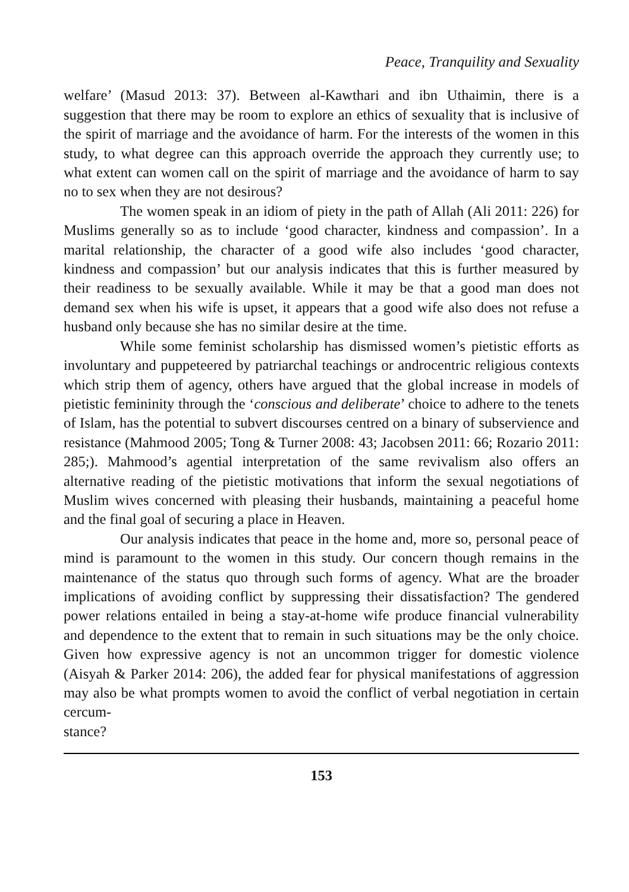Peace, Tranquility and Sexuality
welfare’ (Masud 2013: 37). Between al-Kawthari and ibn Uthaimin, there is a suggestion that there may be room to explore an ethics of sexuality that is inclusive of the spirit of marriage and the avoidance of harm. For the interests of the women in this study, to what degree can this approach override the approach they currently use; to what extent can women call on the spirit of marriage and the avoidance of harm to say no to sex when they are not desirous?
The women speak in an idiom of piety in the path of Allah (Ali 2011: 226) for Muslims generally so as to include ‘good character, kindness and compassion’. In a marital relationship, the character of a good wife also includes ‘good character, kindness and compassion’ but our analysis indicates that this is further measured by their readiness to be sexually available. While it may be that a good man does not demand sex when his wife is upset, it appears that a good wife also does not refuse a husband only because she has no similar desire at the time.
While some feminist scholarship has dismissed women’s pietistic efforts as involuntary and puppeteered by patriarchal teachings or androcentric religious contexts which strip them of agency, others have argued that the global increase in models of pietistic femininity through the ‘conscious and deliberate’ choice to adhere to the tenets of Islam, has the potential to subvert discourses centred on a binary of subservience and resistance (Mahmood 2005; Tong & Turner 2008: 43; Jacobsen 2011: 66; Rozario 2011: 285;). Mahmood’s agential interpretation of the same revivalism also offers an alternative reading of the pietistic motivations that inform the sexual negotiations of Muslim wives concerned with pleasing their husbands, maintaining a peaceful home and the final goal of securing a place in Heaven.
Our analysis indicates that peace in the home and, more so, personal peace of mind is paramount to the women in this study. Our concern though remains in the maintenance of the status quo through such forms of agency. What are the broader implications of avoiding conflict by suppressing their dissatisfaction? The gendered power relations entailed in being a stay-at-home wife produce financial vulnerability and dependence to the extent that to remain in such situations may be the only choice. Given how expressive agency is not an uncommon trigger for domestic violence (Aisyah & Parker 2014: 206), the added fear for physical manifestations of aggression may also be what prompts women to avoid the conflict of verbal negotiation in certain cercum-
stance?
153